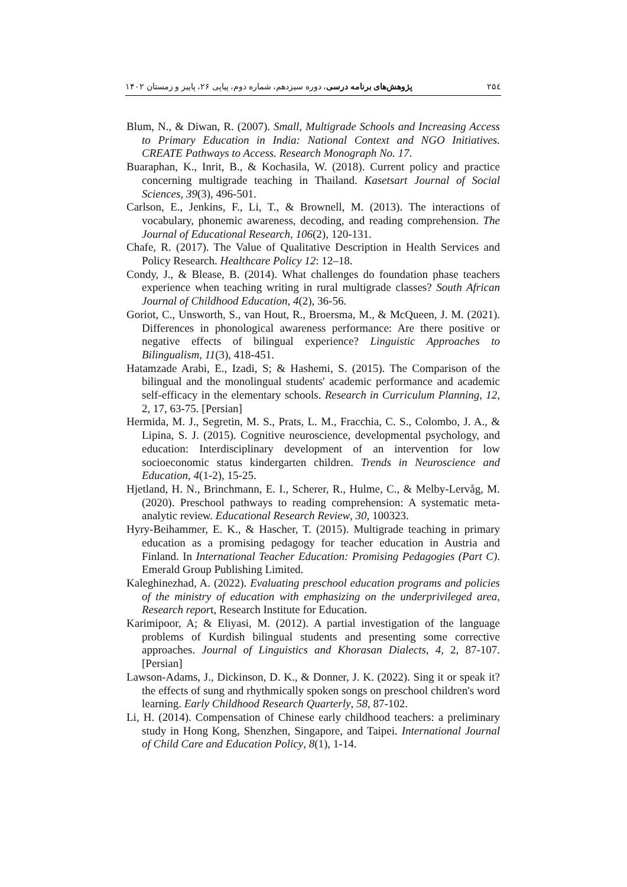پژوهش‌های برنامه درسی، دوره سیزدهم، شماره دوم، پیاپی ۲۶، پاییز و زمستان ۱۴۰۲ ۲۵٤
Blum, N., & Diwan, R. (2007). Small, Multigrade Schools and Increasing Access to Primary Education in India: National Context and NGO Initiatives. CREATE Pathways to Access. Research Monograph No. 17.
Buaraphan, K., Inrit, B., & Kochasila, W. (2018). Current policy and practice concerning multigrade teaching in Thailand. Kasetsart Journal of Social Sciences, 39(3), 496-501.
Carlson, E., Jenkins, F., Li, T., & Brownell, M. (2013). The interactions of vocabulary, phonemic awareness, decoding, and reading comprehension. The Journal of Educational Research, 106(2), 120-131.
Chafe, R. (2017). The Value of Qualitative Description in Health Services and Policy Research. Healthcare Policy 12: 12–18.
Condy, J., & Blease, B. (2014). What challenges do foundation phase teachers experience when teaching writing in rural multigrade classes? South African Journal of Childhood Education, 4(2), 36-56.
Goriot, C., Unsworth, S., van Hout, R., Broersma, M., & McQueen, J. M. (2021). Differences in phonological awareness performance: Are there positive or negative effects of bilingual experience? Linguistic Approaches to Bilingualism, 11(3), 418-451.
Hatamzade Arabi, E., Izadi, S; & Hashemi, S. (2015). The Comparison of the bilingual and the monolingual students' academic performance and academic self-efficacy in the elementary schools. Research in Curriculum Planning, 12, 2, 17, 63-75. [Persian]
Hermida, M. J., Segretin, M. S., Prats, L. M., Fracchia, C. S., Colombo, J. A., & Lipina, S. J. (2015). Cognitive neuroscience, developmental psychology, and education: Interdisciplinary development of an intervention for low socioeconomic status kindergarten children. Trends in Neuroscience and Education, 4(1-2), 15-25.
Hjetland, H. N., Brinchmann, E. I., Scherer, R., Hulme, C., & Melby-Lervåg, M. (2020). Preschool pathways to reading comprehension: A systematic meta-analytic review. Educational Research Review, 30, 100323.
Hyry-Beihammer, E. K., & Hascher, T. (2015). Multigrade teaching in primary education as a promising pedagogy for teacher education in Austria and Finland. In International Teacher Education: Promising Pedagogies (Part C). Emerald Group Publishing Limited.
Kaleghinezhad, A. (2022). Evaluating preschool education programs and policies of the ministry of education with emphasizing on the underprivileged area, Research report, Research Institute for Education.
Karimipoor, A; & Eliyasi, M. (2012). A partial investigation of the language problems of Kurdish bilingual students and presenting some corrective approaches. Journal of Linguistics and Khorasan Dialects, 4, 2, 87-107. [Persian]
Lawson-Adams, J., Dickinson, D. K., & Donner, J. K. (2022). Sing it or speak it? the effects of sung and rhythmically spoken songs on preschool children's word learning. Early Childhood Research Quarterly, 58, 87-102.
Li, H. (2014). Compensation of Chinese early childhood teachers: a preliminary study in Hong Kong, Shenzhen, Singapore, and Taipei. International Journal of Child Care and Education Policy, 8(1), 1-14.